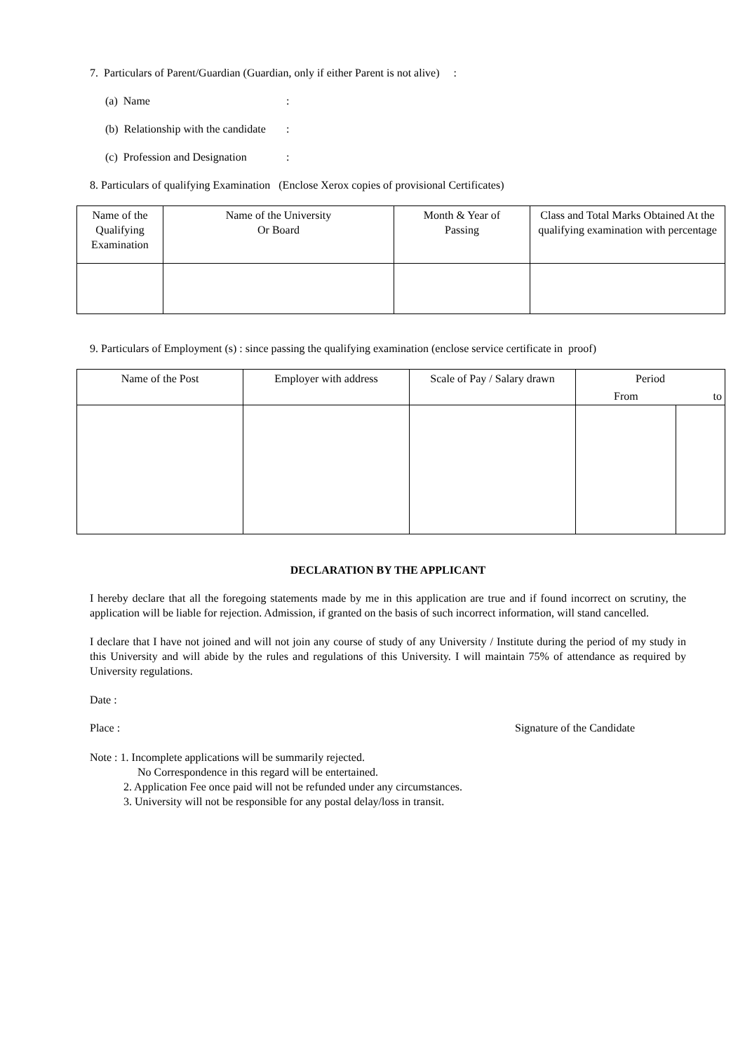7. Particulars of Parent/Guardian (Guardian, only if either Parent is not alive) :
(a) Name:
(b) Relationship with the candidate:
(c) Profession and Designation:
8. Particulars of qualifying Examination (Enclose Xerox copies of provisional Certificates)
| Name of the Qualifying Examination | Name of the University Or Board | Month & Year of Passing | Class and Total Marks Obtained At the qualifying examination with percentage |
| --- | --- | --- | --- |
9. Particulars of Employment (s) : since passing the qualifying examination (enclose service certificate in proof)
| Name of the Post | Employer with address | Scale of Pay / Salary drawn | Period | |
| --- | --- | --- | --- | --- |
| | | | From | to |
DECLARATION BY THE APPLICANT
I hereby declare that all the foregoing statements made by me in this application are true and if found incorrect on scrutiny, the application will be liable for rejection. Admission, if granted on the basis of such incorrect information, will stand cancelled.
I declare that I have not joined and will not join any course of study of any University / Institute during the period of my study in this University and will abide by the rules and regulations of this University. I will maintain 75% of attendance as required by University regulations.
Date :
Place : Signature of the Candidate
Note : 1. Incomplete applications will be summarily rejected.
No Correspondence in this regard will be entertained.
2. Application Fee once paid will not be refunded under any circumstances.
3. University will not be responsible for any postal delay/loss in transit.